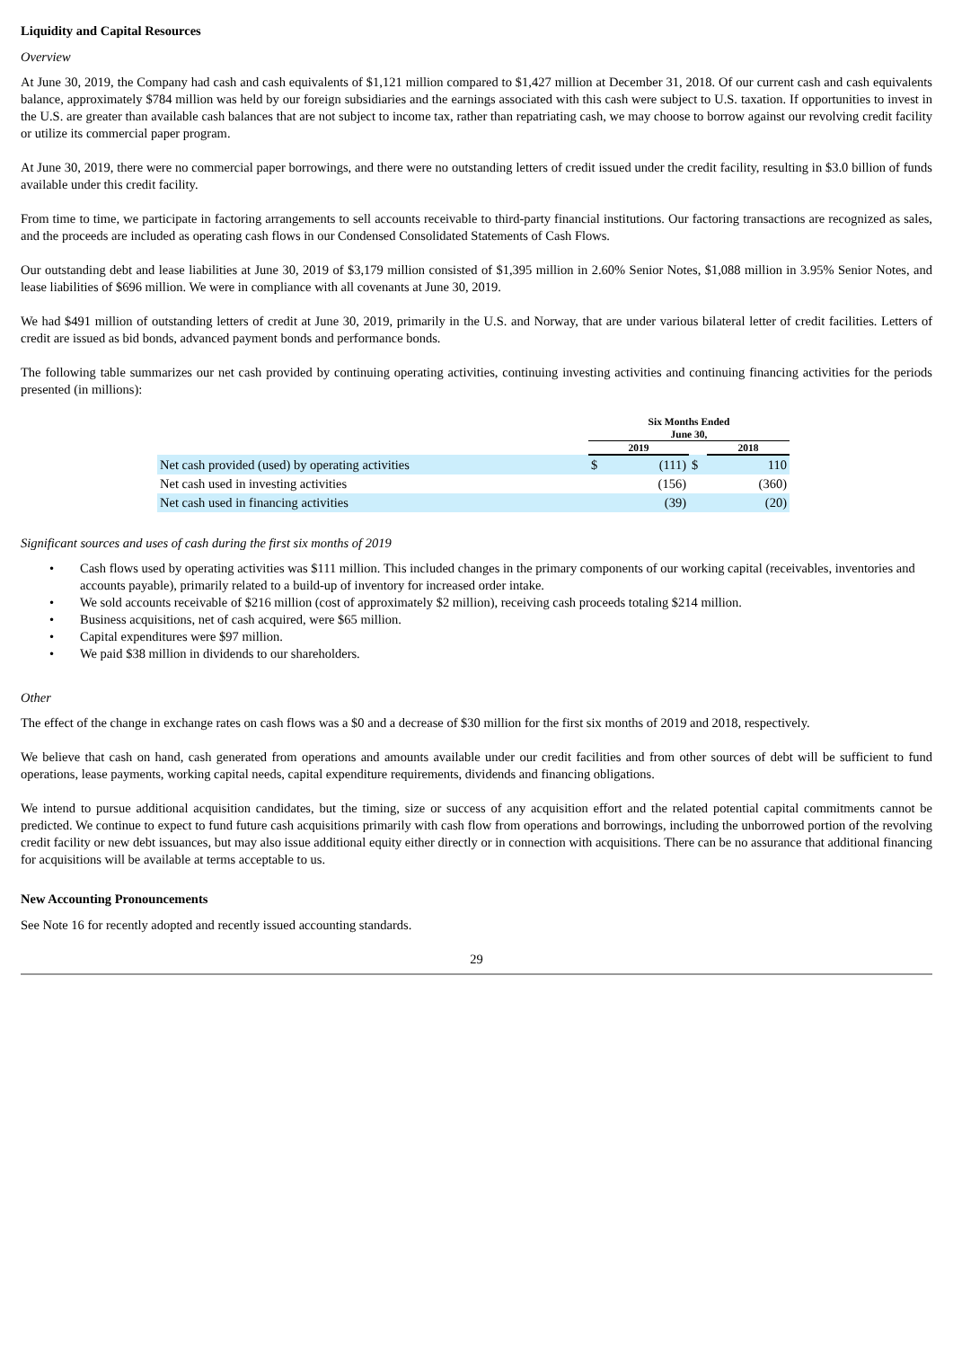Liquidity and Capital Resources
Overview
At June 30, 2019, the Company had cash and cash equivalents of $1,121 million compared to $1,427 million at December 31, 2018. Of our current cash and cash equivalents balance, approximately $784 million was held by our foreign subsidiaries and the earnings associated with this cash were subject to U.S. taxation. If opportunities to invest in the U.S. are greater than available cash balances that are not subject to income tax, rather than repatriating cash, we may choose to borrow against our revolving credit facility or utilize its commercial paper program.
At June 30, 2019, there were no commercial paper borrowings, and there were no outstanding letters of credit issued under the credit facility, resulting in $3.0 billion of funds available under this credit facility.
From time to time, we participate in factoring arrangements to sell accounts receivable to third-party financial institutions. Our factoring transactions are recognized as sales, and the proceeds are included as operating cash flows in our Condensed Consolidated Statements of Cash Flows.
Our outstanding debt and lease liabilities at June 30, 2019 of $3,179 million consisted of $1,395 million in 2.60% Senior Notes, $1,088 million in 3.95% Senior Notes, and lease liabilities of $696 million. We were in compliance with all covenants at June 30, 2019.
We had $491 million of outstanding letters of credit at June 30, 2019, primarily in the U.S. and Norway, that are under various bilateral letter of credit facilities. Letters of credit are issued as bid bonds, advanced payment bonds and performance bonds.
The following table summarizes our net cash provided by continuing operating activities, continuing investing activities and continuing financing activities for the periods presented (in millions):
| | Six Months Ended June 30, | | | | |
| --- | --- | --- | --- | --- | --- |
| | 2019 | | | 2018 | |
| Net cash provided (used) by operating activities | $ | (111) | $ | | 110 |
| Net cash used in investing activities | | (156) | | | (360) |
| Net cash used in financing activities | | (39) | | | (20) |
Significant sources and uses of cash during the first six months of 2019
• Cash flows used by operating activities was $111 million. This included changes in the primary components of our working capital (receivables, inventories and accounts payable), primarily related to a build-up of inventory for increased order intake.
• We sold accounts receivable of $216 million (cost of approximately $2 million), receiving cash proceeds totaling $214 million.
• Business acquisitions, net of cash acquired, were $65 million.
• Capital expenditures were $97 million.
• We paid $38 million in dividends to our shareholders.
Other
The effect of the change in exchange rates on cash flows was a $0 and a decrease of $30 million for the first six months of 2019 and 2018, respectively.
We believe that cash on hand, cash generated from operations and amounts available under our credit facilities and from other sources of debt will be sufficient to fund operations, lease payments, working capital needs, capital expenditure requirements, dividends and financing obligations.
We intend to pursue additional acquisition candidates, but the timing, size or success of any acquisition effort and the related potential capital commitments cannot be predicted. We continue to expect to fund future cash acquisitions primarily with cash flow from operations and borrowings, including the unborrowed portion of the revolving credit facility or new debt issuances, but may also issue additional equity either directly or in connection with acquisitions. There can be no assurance that additional financing for acquisitions will be available at terms acceptable to us.
New Accounting Pronouncements
See Note 16 for recently adopted and recently issued accounting standards.
29